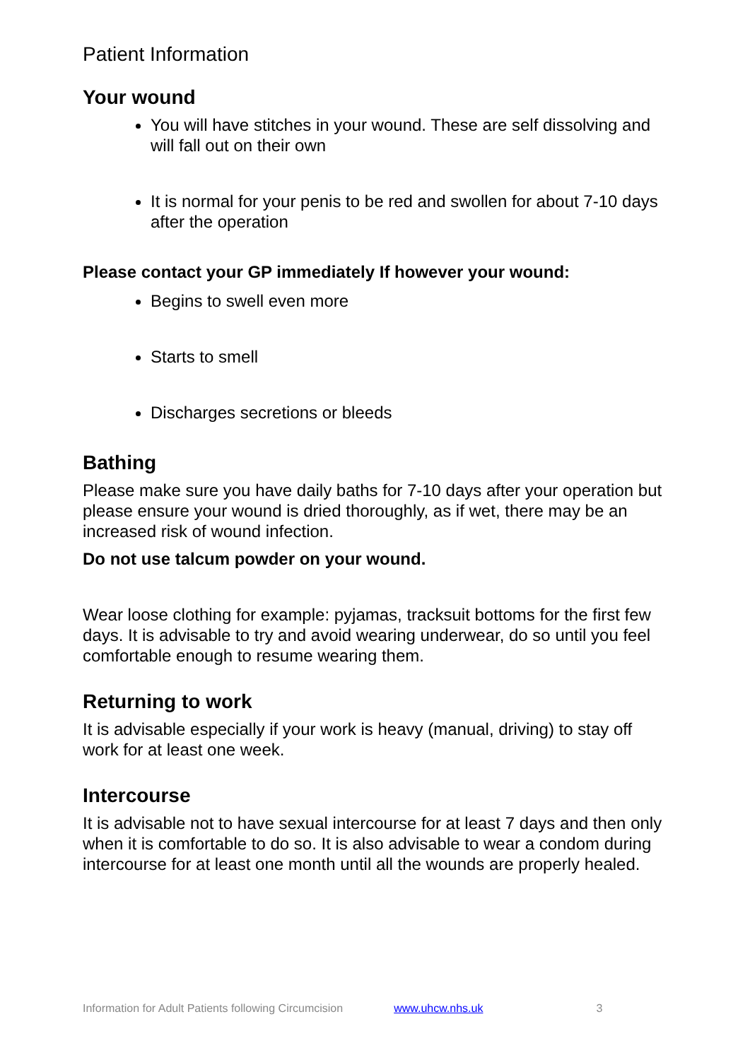Patient Information
Your wound
You will have stitches in your wound. These are self dissolving and will fall out on their own
It is normal for your penis to be red and swollen for about 7-10 days after the operation
Please contact your GP immediately If however your wound:
Begins to swell even more
Starts to smell
Discharges secretions or bleeds
Bathing
Please make sure you have daily baths for 7-10 days after your operation but please ensure your wound is dried thoroughly, as if wet, there may be an increased risk of wound infection.
Do not use talcum powder on your wound.
Wear loose clothing for example: pyjamas, tracksuit bottoms for the first few days. It is advisable to try and avoid wearing underwear, do so until you feel comfortable enough to resume wearing them.
Returning to work
It is advisable especially if your work is heavy (manual, driving) to stay off work for at least one week.
Intercourse
It is advisable not to have sexual intercourse for at least 7 days and then only when it is comfortable to do so. It is also advisable to wear a condom during intercourse for at least one month until all the wounds are properly healed.
Information for Adult Patients following Circumcision www.uhcw.nhs.uk 3